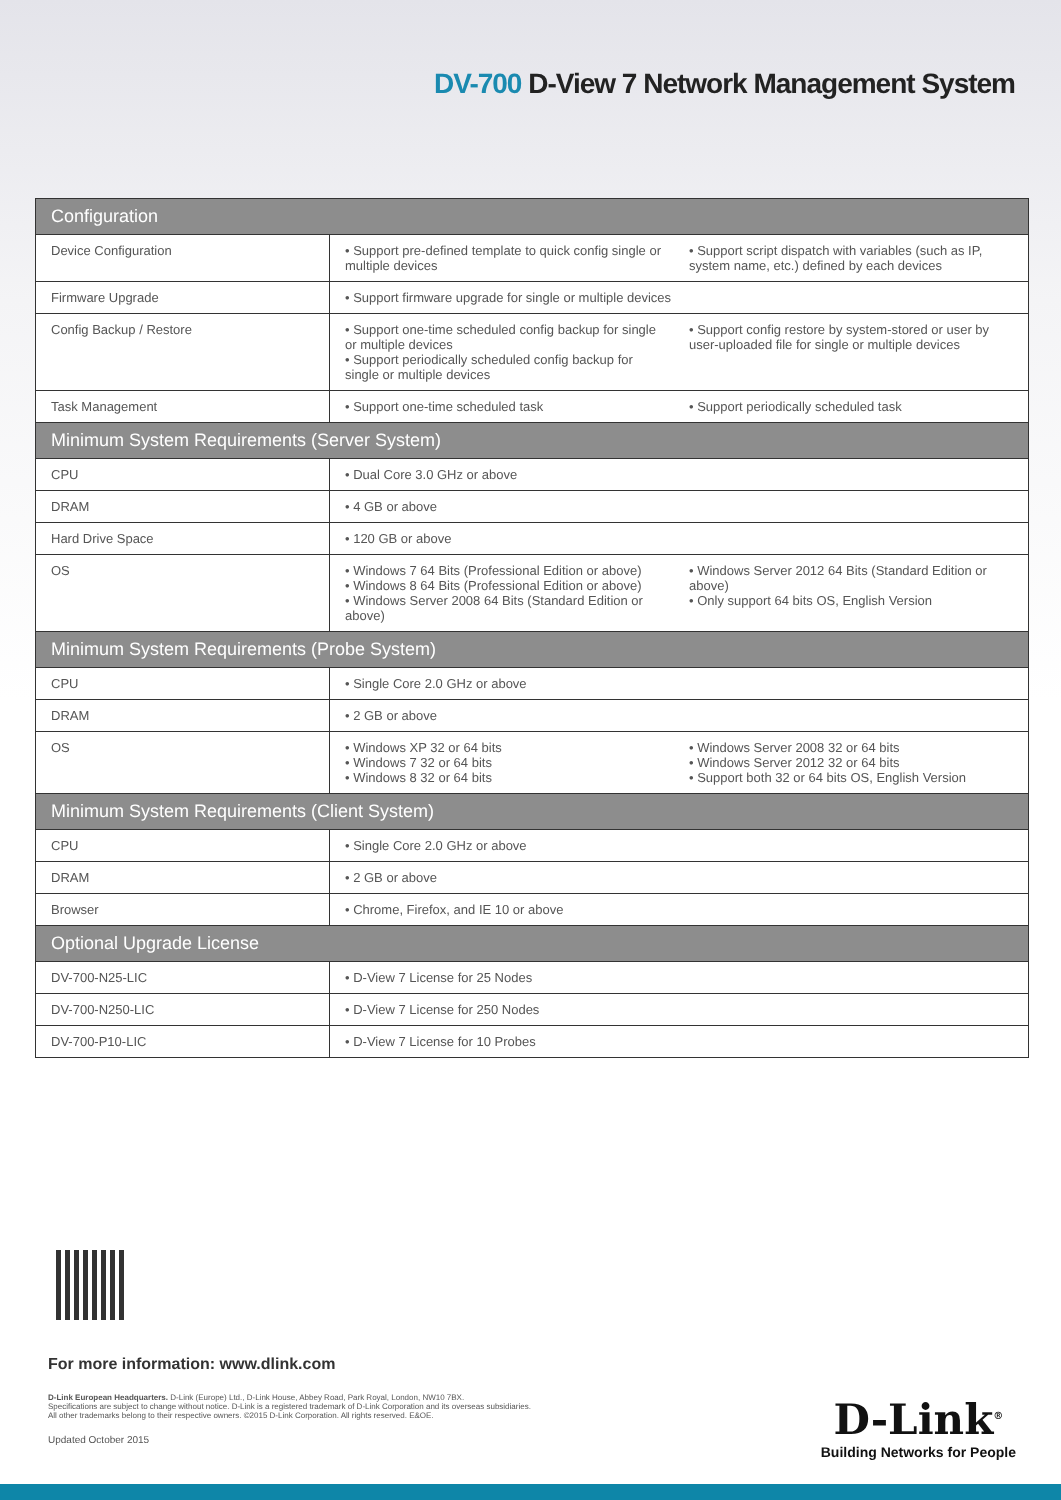DV-700 D-View 7 Network Management System
| Configuration | |
| --- | --- |
| Device Configuration | • Support pre-defined template to quick config single or multiple devices • Support script dispatch with variables (such as IP, system name, etc.) defined by each devices |
| Firmware Upgrade | • Support firmware upgrade for single or multiple devices |
| Config Backup / Restore | • Support one-time scheduled config backup for single or multiple devices • Support periodically scheduled config backup for single or multiple devices • Support config restore by system-stored or user by user-uploaded file for single or multiple devices |
| Task Management | • Support one-time scheduled task • Support periodically scheduled task |
| Minimum System Requirements (Server System) | |
| CPU | • Dual Core 3.0 GHz or above |
| DRAM | • 4 GB or above |
| Hard Drive Space | • 120 GB or above |
| OS | • Windows 7 64 Bits (Professional Edition or above) • Windows 8 64 Bits (Professional Edition or above) • Windows Server 2008 64 Bits (Standard Edition or above) • Windows Server 2012 64 Bits (Standard Edition or above) • Only support 64 bits OS, English Version |
| Minimum System Requirements (Probe System) | |
| CPU | • Single Core 2.0 GHz or above |
| DRAM | • 2 GB or above |
| OS | • Windows XP 32 or 64 bits • Windows 7 32 or 64 bits • Windows 8 32 or 64 bits • Windows Server 2008 32 or 64 bits • Windows Server 2012 32 or 64 bits • Support both 32 or 64 bits OS, English Version |
| Minimum System Requirements (Client System) | |
| CPU | • Single Core 2.0 GHz or above |
| DRAM | • 2 GB or above |
| Browser | • Chrome, Firefox, and IE 10 or above |
| Optional Upgrade License | |
| DV-700-N25-LIC | • D-View 7 License for 25 Nodes |
| DV-700-N250-LIC | • D-View 7 License for 250 Nodes |
| DV-700-P10-LIC | • D-View 7 License for 10 Probes |
For more information: www.dlink.com
D-Link European Headquarters. D-Link (Europe) Ltd., D-Link House, Abbey Road, Park Royal, London, NW10 7BX.
Specifications are subject to change without notice. D-Link is a registered trademark of D-Link Corporation and its overseas subsidiaries.
All other trademarks belong to their respective owners. ©2015 D-Link Corporation. All rights reserved. E&OE.
Updated October 2015
D-Link<sup>®</sup>
Building Networks for People